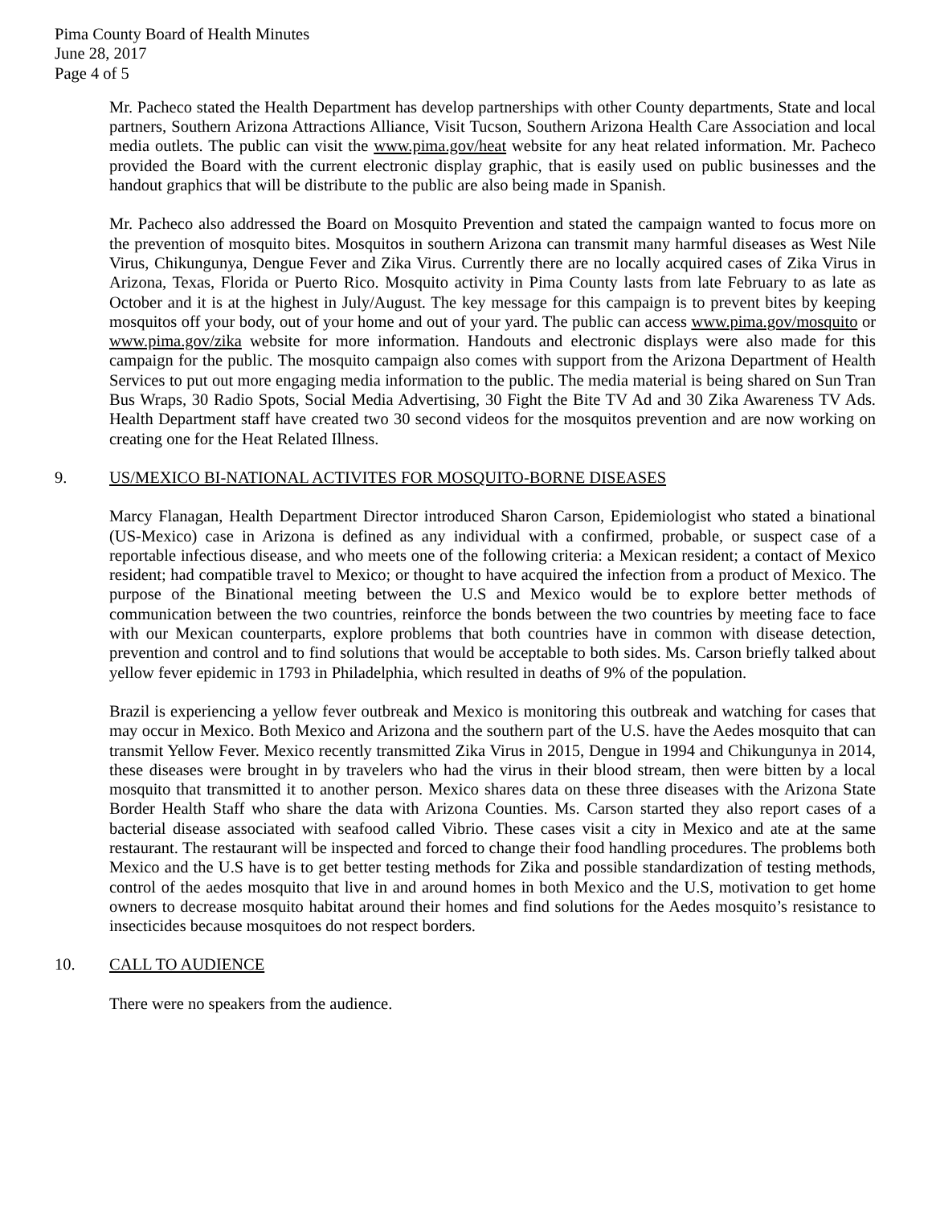Pima County Board of Health Minutes
June 28, 2017
Page 4 of 5
Mr. Pacheco stated the Health Department has develop partnerships with other County departments, State and local partners, Southern Arizona Attractions Alliance, Visit Tucson, Southern Arizona Health Care Association and local media outlets. The public can visit the www.pima.gov/heat website for any heat related information. Mr. Pacheco provided the Board with the current electronic display graphic, that is easily used on public businesses and the handout graphics that will be distribute to the public are also being made in Spanish.
Mr. Pacheco also addressed the Board on Mosquito Prevention and stated the campaign wanted to focus more on the prevention of mosquito bites. Mosquitos in southern Arizona can transmit many harmful diseases as West Nile Virus, Chikungunya, Dengue Fever and Zika Virus. Currently there are no locally acquired cases of Zika Virus in Arizona, Texas, Florida or Puerto Rico. Mosquito activity in Pima County lasts from late February to as late as October and it is at the highest in July/August. The key message for this campaign is to prevent bites by keeping mosquitos off your body, out of your home and out of your yard. The public can access www.pima.gov/mosquito or www.pima.gov/zika website for more information. Handouts and electronic displays were also made for this campaign for the public. The mosquito campaign also comes with support from the Arizona Department of Health Services to put out more engaging media information to the public. The media material is being shared on Sun Tran Bus Wraps, 30 Radio Spots, Social Media Advertising, 30 Fight the Bite TV Ad and 30 Zika Awareness TV Ads. Health Department staff have created two 30 second videos for the mosquitos prevention and are now working on creating one for the Heat Related Illness.
9. US/MEXICO BI-NATIONAL ACTIVITES FOR MOSQUITO-BORNE DISEASES
Marcy Flanagan, Health Department Director introduced Sharon Carson, Epidemiologist who stated a binational (US-Mexico) case in Arizona is defined as any individual with a confirmed, probable, or suspect case of a reportable infectious disease, and who meets one of the following criteria: a Mexican resident; a contact of Mexico resident; had compatible travel to Mexico; or thought to have acquired the infection from a product of Mexico. The purpose of the Binational meeting between the U.S and Mexico would be to explore better methods of communication between the two countries, reinforce the bonds between the two countries by meeting face to face with our Mexican counterparts, explore problems that both countries have in common with disease detection, prevention and control and to find solutions that would be acceptable to both sides. Ms. Carson briefly talked about yellow fever epidemic in 1793 in Philadelphia, which resulted in deaths of 9% of the population.
Brazil is experiencing a yellow fever outbreak and Mexico is monitoring this outbreak and watching for cases that may occur in Mexico. Both Mexico and Arizona and the southern part of the U.S. have the Aedes mosquito that can transmit Yellow Fever. Mexico recently transmitted Zika Virus in 2015, Dengue in 1994 and Chikungunya in 2014, these diseases were brought in by travelers who had the virus in their blood stream, then were bitten by a local mosquito that transmitted it to another person. Mexico shares data on these three diseases with the Arizona State Border Health Staff who share the data with Arizona Counties. Ms. Carson started they also report cases of a bacterial disease associated with seafood called Vibrio. These cases visit a city in Mexico and ate at the same restaurant. The restaurant will be inspected and forced to change their food handling procedures. The problems both Mexico and the U.S have is to get better testing methods for Zika and possible standardization of testing methods, control of the aedes mosquito that live in and around homes in both Mexico and the U.S, motivation to get home owners to decrease mosquito habitat around their homes and find solutions for the Aedes mosquito’s resistance to insecticides because mosquitoes do not respect borders.
10. CALL TO AUDIENCE
There were no speakers from the audience.